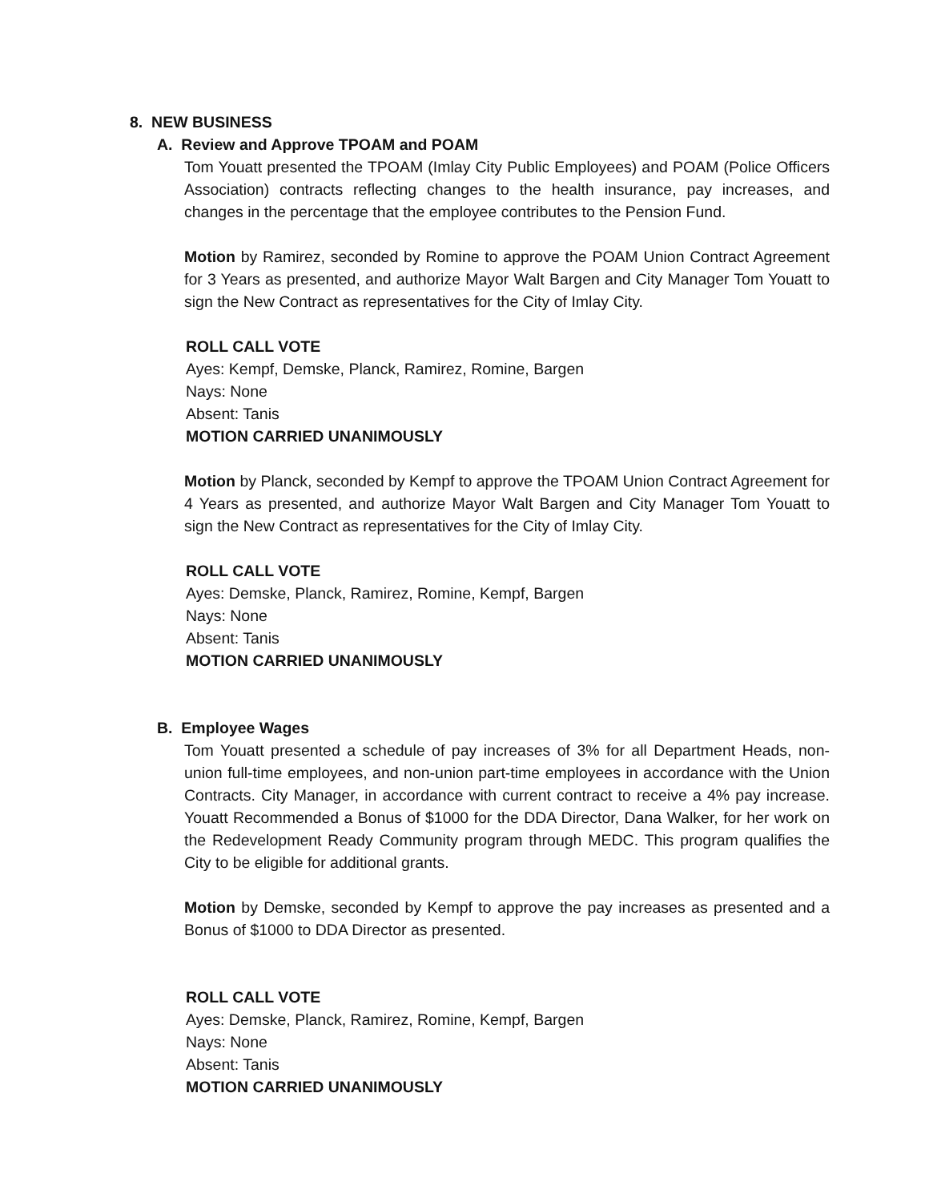8. NEW BUSINESS
A. Review and Approve TPOAM and POAM
Tom Youatt presented the TPOAM (Imlay City Public Employees) and POAM (Police Officers Association) contracts reflecting changes to the health insurance, pay increases, and changes in the percentage that the employee contributes to the Pension Fund.
Motion by Ramirez, seconded by Romine to approve the POAM Union Contract Agreement for 3 Years as presented, and authorize Mayor Walt Bargen and City Manager Tom Youatt to sign the New Contract as representatives for the City of Imlay City.
ROLL CALL VOTE
Ayes: Kempf, Demske, Planck, Ramirez, Romine, Bargen
Nays: None
Absent: Tanis
MOTION CARRIED UNANIMOUSLY
Motion by Planck, seconded by Kempf to approve the TPOAM Union Contract Agreement for 4 Years as presented, and authorize Mayor Walt Bargen and City Manager Tom Youatt to sign the New Contract as representatives for the City of Imlay City.
ROLL CALL VOTE
Ayes: Demske, Planck, Ramirez, Romine, Kempf, Bargen
Nays: None
Absent: Tanis
MOTION CARRIED UNANIMOUSLY
B. Employee Wages
Tom Youatt presented a schedule of pay increases of 3% for all Department Heads, non-union full-time employees, and non-union part-time employees in accordance with the Union Contracts. City Manager, in accordance with current contract to receive a 4% pay increase. Youatt Recommended a Bonus of $1000 for the DDA Director, Dana Walker, for her work on the Redevelopment Ready Community program through MEDC. This program qualifies the City to be eligible for additional grants.
Motion by Demske, seconded by Kempf to approve the pay increases as presented and a Bonus of $1000 to DDA Director as presented.
ROLL CALL VOTE
Ayes: Demske, Planck, Ramirez, Romine, Kempf, Bargen
Nays: None
Absent: Tanis
MOTION CARRIED UNANIMOUSLY